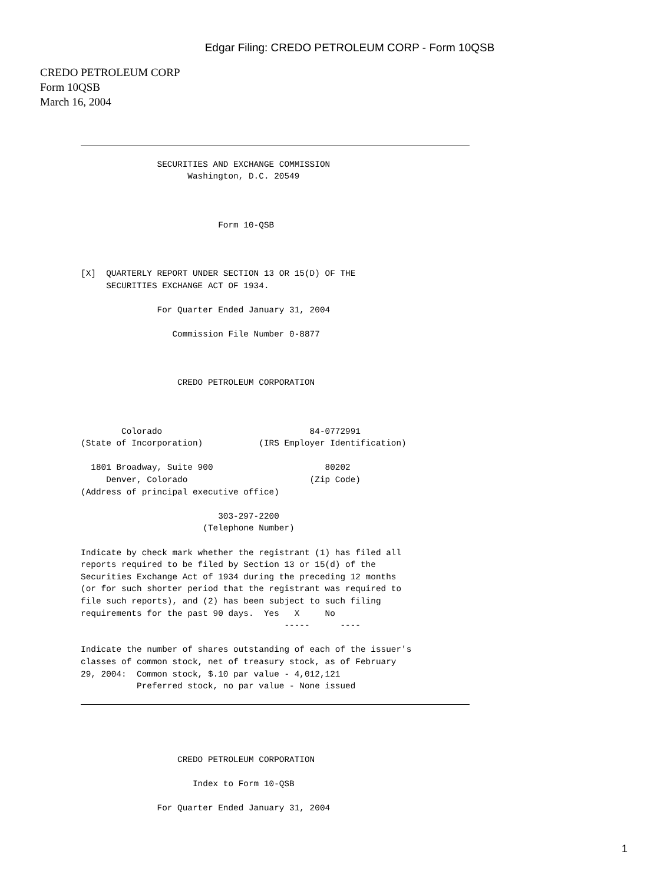Edgar Filing: CREDO PETROLEUM CORP - Form 10QSB
CREDO PETROLEUM CORP
Form 10QSB
March 16, 2004
               SECURITIES AND EXCHANGE COMMISSION
                     Washington, D.C. 20549



                           Form 10-QSB



[X]  QUARTERLY REPORT UNDER SECTION 13 OR 15(D) OF THE
     SECURITIES EXCHANGE ACT OF 1934.

               For Quarter Ended January 31, 2004

                  Commission File Number 0-8877



                   CREDO PETROLEUM CORPORATION



        Colorado                             84-0772991
(State of Incorporation)           (IRS Employer Identification)

  1801 Broadway, Suite 900                      80202
     Denver, Colorado                        (Zip Code)
(Address of principal executive office)

                           303-297-2200
                        (Telephone Number)

Indicate by check mark whether the registrant (1) has filed all
reports required to be filed by Section 13 or 15(d) of the
Securities Exchange Act of 1934 during the preceding 12 months
(or for such shorter period that the registrant was required to
file such reports), and (2) has been subject to such filing
requirements for the past 90 days.  Yes   X     No
                                        -----      ----

Indicate the number of shares outstanding of each of the issuer's
classes of common stock, net of treasury stock, as of February
29, 2004:  Common stock, $.10 par value - 4,012,121
           Preferred stock, no par value - None issued
                   CREDO PETROLEUM CORPORATION

                      Index to Form 10-QSB

               For Quarter Ended January 31, 2004
1